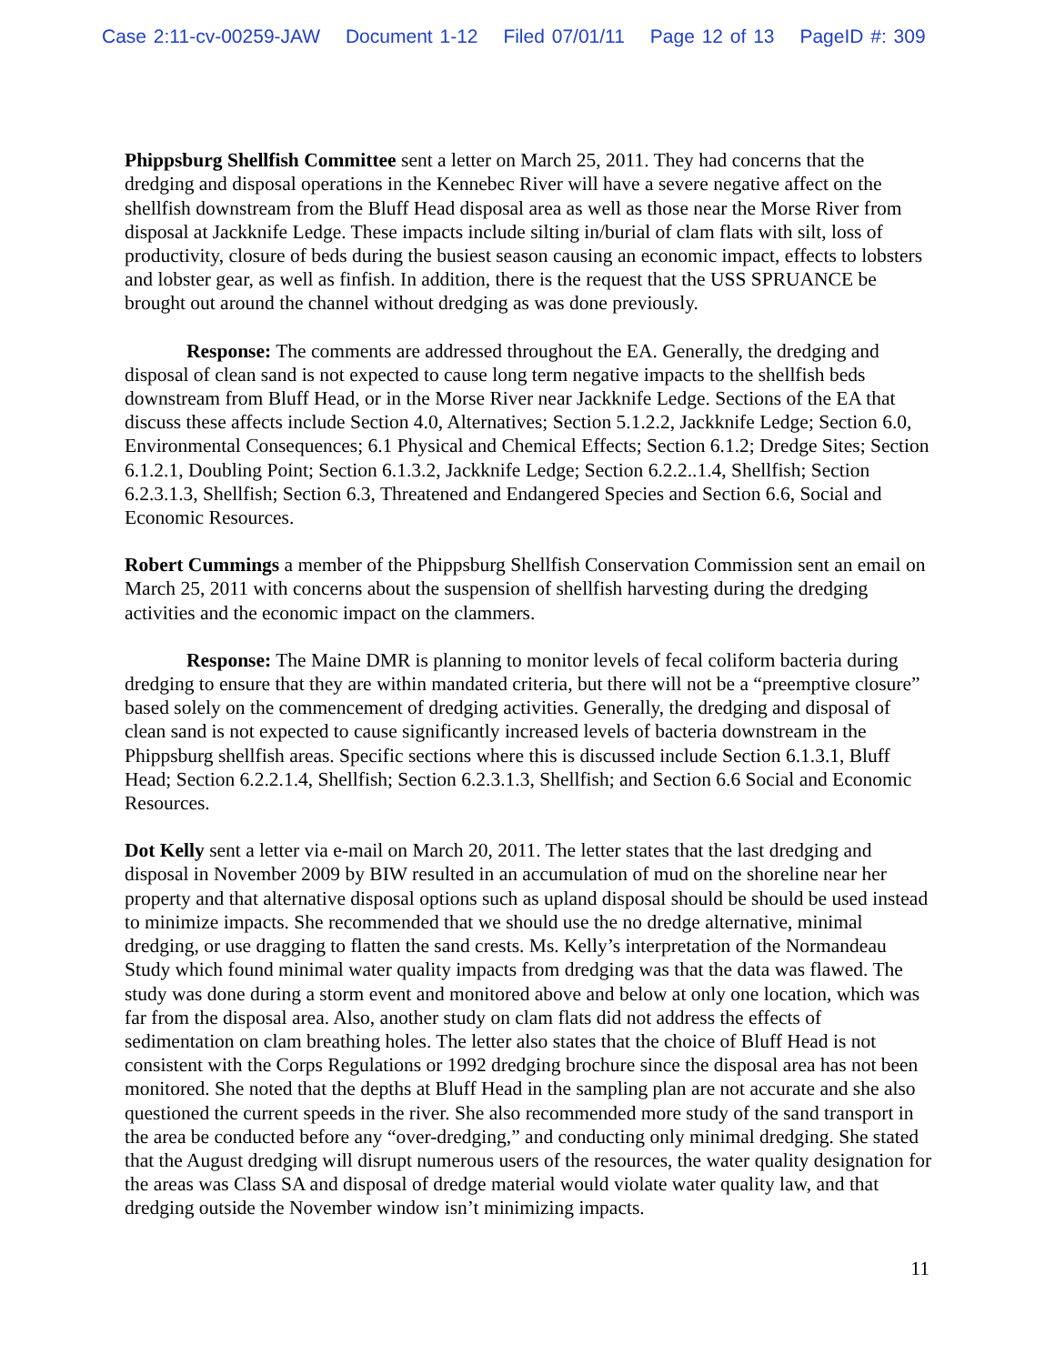Case 2:11-cv-00259-JAW Document 1-12 Filed 07/01/11 Page 12 of 13 PageID #: 309
Phippsburg Shellfish Committee sent a letter on March 25, 2011. They had concerns that the dredging and disposal operations in the Kennebec River will have a severe negative affect on the shellfish downstream from the Bluff Head disposal area as well as those near the Morse River from disposal at Jackknife Ledge. These impacts include silting in/burial of clam flats with silt, loss of productivity, closure of beds during the busiest season causing an economic impact, effects to lobsters and lobster gear, as well as finfish. In addition, there is the request that the USS SPRUANCE be brought out around the channel without dredging as was done previously.
Response: The comments are addressed throughout the EA. Generally, the dredging and disposal of clean sand is not expected to cause long term negative impacts to the shellfish beds downstream from Bluff Head, or in the Morse River near Jackknife Ledge. Sections of the EA that discuss these affects include Section 4.0, Alternatives; Section 5.1.2.2, Jackknife Ledge; Section 6.0, Environmental Consequences; 6.1 Physical and Chemical Effects; Section 6.1.2; Dredge Sites; Section 6.1.2.1, Doubling Point; Section 6.1.3.2, Jackknife Ledge; Section 6.2.2..1.4, Shellfish; Section 6.2.3.1.3, Shellfish; Section 6.3, Threatened and Endangered Species and Section 6.6, Social and Economic Resources.
Robert Cummings a member of the Phippsburg Shellfish Conservation Commission sent an email on March 25, 2011 with concerns about the suspension of shellfish harvesting during the dredging activities and the economic impact on the clammers.
Response: The Maine DMR is planning to monitor levels of fecal coliform bacteria during dredging to ensure that they are within mandated criteria, but there will not be a “preemptive closure” based solely on the commencement of dredging activities. Generally, the dredging and disposal of clean sand is not expected to cause significantly increased levels of bacteria downstream in the Phippsburg shellfish areas. Specific sections where this is discussed include Section 6.1.3.1, Bluff Head; Section 6.2.2.1.4, Shellfish; Section 6.2.3.1.3, Shellfish; and Section 6.6 Social and Economic Resources.
Dot Kelly sent a letter via e-mail on March 20, 2011. The letter states that the last dredging and disposal in November 2009 by BIW resulted in an accumulation of mud on the shoreline near her property and that alternative disposal options such as upland disposal should be should be used instead to minimize impacts. She recommended that we should use the no dredge alternative, minimal dredging, or use dragging to flatten the sand crests. Ms. Kelly’s interpretation of the Normandeau Study which found minimal water quality impacts from dredging was that the data was flawed. The study was done during a storm event and monitored above and below at only one location, which was far from the disposal area. Also, another study on clam flats did not address the effects of sedimentation on clam breathing holes. The letter also states that the choice of Bluff Head is not consistent with the Corps Regulations or 1992 dredging brochure since the disposal area has not been monitored. She noted that the depths at Bluff Head in the sampling plan are not accurate and she also questioned the current speeds in the river. She also recommended more study of the sand transport in the area be conducted before any “over-dredging,” and conducting only minimal dredging. She stated that the August dredging will disrupt numerous users of the resources, the water quality designation for the areas was Class SA and disposal of dredge material would violate water quality law, and that dredging outside the November window isn’t minimizing impacts.
11